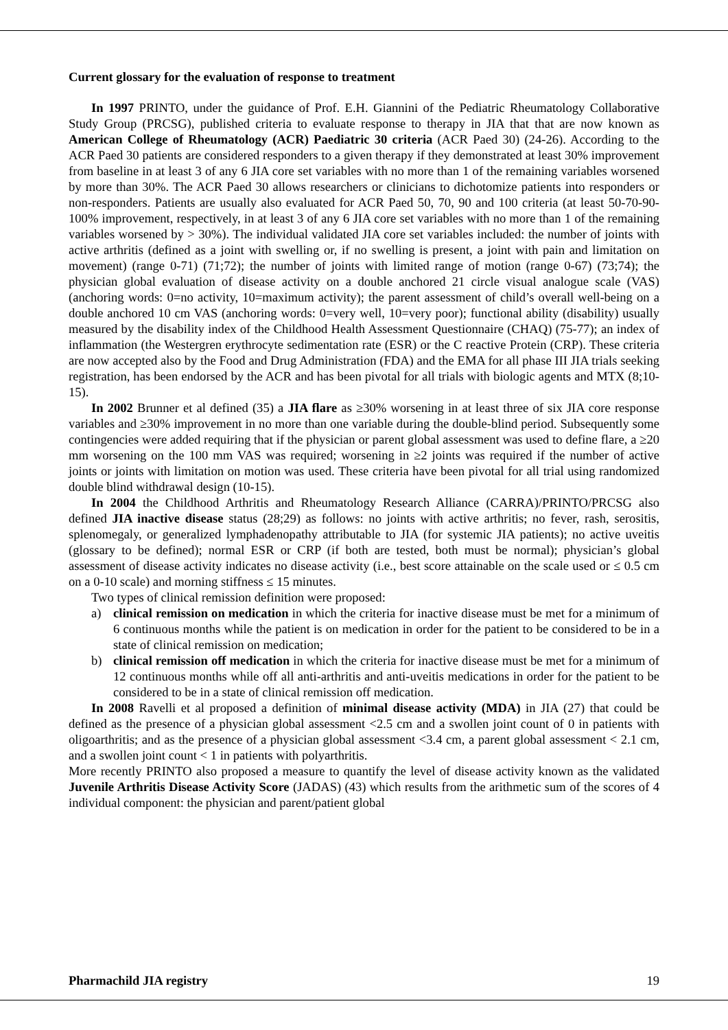Current glossary for the evaluation of response to treatment
In 1997 PRINTO, under the guidance of Prof. E.H. Giannini of the Pediatric Rheumatology Collaborative Study Group (PRCSG), published criteria to evaluate response to therapy in JIA that that are now known as American College of Rheumatology (ACR) Paediatric 30 criteria (ACR Paed 30) (24-26). According to the ACR Paed 30 patients are considered responders to a given therapy if they demonstrated at least 30% improvement from baseline in at least 3 of any 6 JIA core set variables with no more than 1 of the remaining variables worsened by more than 30%. The ACR Paed 30 allows researchers or clinicians to dichotomize patients into responders or non-responders. Patients are usually also evaluated for ACR Paed 50, 70, 90 and 100 criteria (at least 50-70-90-100% improvement, respectively, in at least 3 of any 6 JIA core set variables with no more than 1 of the remaining variables worsened by > 30%). The individual validated JIA core set variables included: the number of joints with active arthritis (defined as a joint with swelling or, if no swelling is present, a joint with pain and limitation on movement) (range 0-71) (71;72); the number of joints with limited range of motion (range 0-67) (73;74); the physician global evaluation of disease activity on a double anchored 21 circle visual analogue scale (VAS) (anchoring words: 0=no activity, 10=maximum activity); the parent assessment of child’s overall well-being on a double anchored 10 cm VAS (anchoring words: 0=very well, 10=very poor); functional ability (disability) usually measured by the disability index of the Childhood Health Assessment Questionnaire (CHAQ) (75-77); an index of inflammation (the Westergren erythrocyte sedimentation rate (ESR) or the C reactive Protein (CRP). These criteria are now accepted also by the Food and Drug Administration (FDA) and the EMA for all phase III JIA trials seeking registration, has been endorsed by the ACR and has been pivotal for all trials with biologic agents and MTX (8;10-15).
In 2002 Brunner et al defined (35) a JIA flare as ≥30% worsening in at least three of six JIA core response variables and ≥30% improvement in no more than one variable during the double-blind period. Subsequently some contingencies were added requiring that if the physician or parent global assessment was used to define flare, a ≥20 mm worsening on the 100 mm VAS was required; worsening in ≥2 joints was required if the number of active joints or joints with limitation on motion was used. These criteria have been pivotal for all trial using randomized double blind withdrawal design (10-15).
In 2004 the Childhood Arthritis and Rheumatology Research Alliance (CARRA)/PRINTO/PRCSG also defined JIA inactive disease status (28;29) as follows: no joints with active arthritis; no fever, rash, serositis, splenomegaly, or generalized lymphadenopathy attributable to JIA (for systemic JIA patients); no active uveitis (glossary to be defined); normal ESR or CRP (if both are tested, both must be normal); physician’s global assessment of disease activity indicates no disease activity (i.e., best score attainable on the scale used or ≤ 0.5 cm on a 0-10 scale) and morning stiffness ≤ 15 minutes.
Two types of clinical remission definition were proposed:
a) clinical remission on medication in which the criteria for inactive disease must be met for a minimum of 6 continuous months while the patient is on medication in order for the patient to be considered to be in a state of clinical remission on medication;
b) clinical remission off medication in which the criteria for inactive disease must be met for a minimum of 12 continuous months while off all anti-arthritis and anti-uveitis medications in order for the patient to be considered to be in a state of clinical remission off medication.
In 2008 Ravelli et al proposed a definition of minimal disease activity (MDA) in JIA (27) that could be defined as the presence of a physician global assessment <2.5 cm and a swollen joint count of 0 in patients with oligoarthritis; and as the presence of a physician global assessment <3.4 cm, a parent global assessment < 2.1 cm, and a swollen joint count < 1 in patients with polyarthritis.
More recently PRINTO also proposed a measure to quantify the level of disease activity known as the validated Juvenile Arthritis Disease Activity Score (JADAS) (43) which results from the arithmetic sum of the scores of 4 individual component: the physician and parent/patient global
Pharmachild JIA registry 19